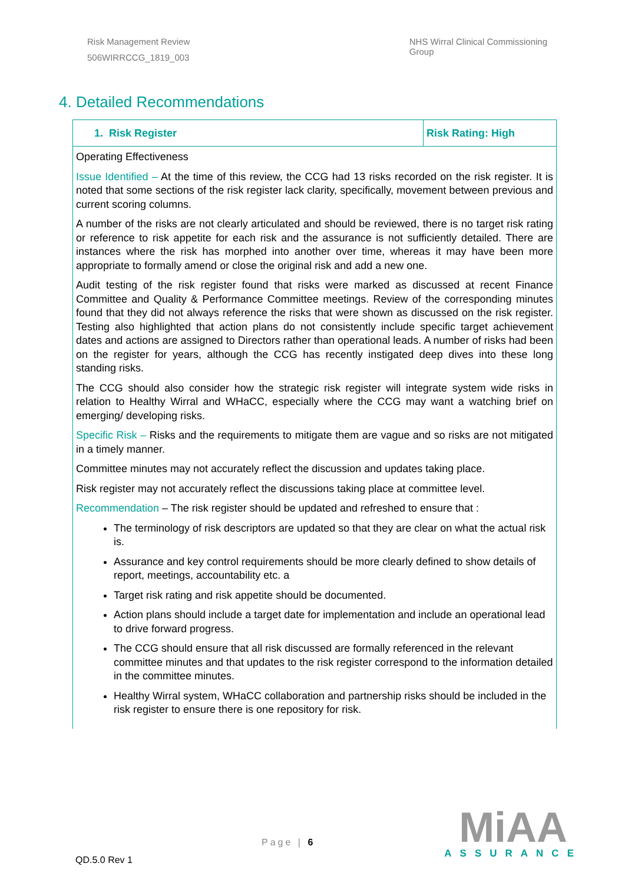Risk Management Review
506WIRRCCG_1819_003
NHS Wirral Clinical Commissioning
Group
4. Detailed Recommendations
| 1. Risk Register | Risk Rating: High |
| Operating Effectiveness Issue Identified – At the time of this review, the CCG had 13 risks recorded on the risk register. It is noted that some sections of the risk register lack clarity, specifically, movement between previous and current scoring columns. A number of the risks are not clearly articulated and should be reviewed, there is no target risk rating or reference to risk appetite for each risk and the assurance is not sufficiently detailed. There are instances where the risk has morphed into another over time, whereas it may have been more appropriate to formally amend or close the original risk and add a new one. Audit testing of the risk register found that risks were marked as discussed at recent Finance Committee and Quality & Performance Committee meetings. Review of the corresponding minutes found that they did not always reference the risks that were shown as discussed on the risk register. Testing also highlighted that action plans do not consistently include specific target achievement dates and actions are assigned to Directors rather than operational leads. A number of risks had been on the register for years, although the CCG has recently instigated deep dives into these long standing risks. The CCG should also consider how the strategic risk register will integrate system wide risks in relation to Healthy Wirral and WHaCC, especially where the CCG may want a watching brief on emerging/ developing risks. Specific Risk – Risks and the requirements to mitigate them are vague and so risks are not mitigated in a timely manner. Committee minutes may not accurately reflect the discussion and updates taking place. Risk register may not accurately reflect the discussions taking place at committee level. Recommendation – The risk register should be updated and refreshed to ensure that : The terminology of risk descriptors are updated so that they are clear on what the actual risk is. Assurance and key control requirements should be more clearly defined to show details of report, meetings, accountability etc. a Target risk rating and risk appetite should be documented. Action plans should include a target date for implementation and include an operational lead to drive forward progress. The CCG should ensure that all risk discussed are formally referenced in the relevant committee minutes and that updates to the risk register correspond to the information detailed in the committee minutes. Healthy Wirral system, WHaCC collaboration and partnership risks should be included in the risk register to ensure there is one repository for risk. | |
QD.5.0 Rev 1
Page | 6
MiAA
ASSURANCE